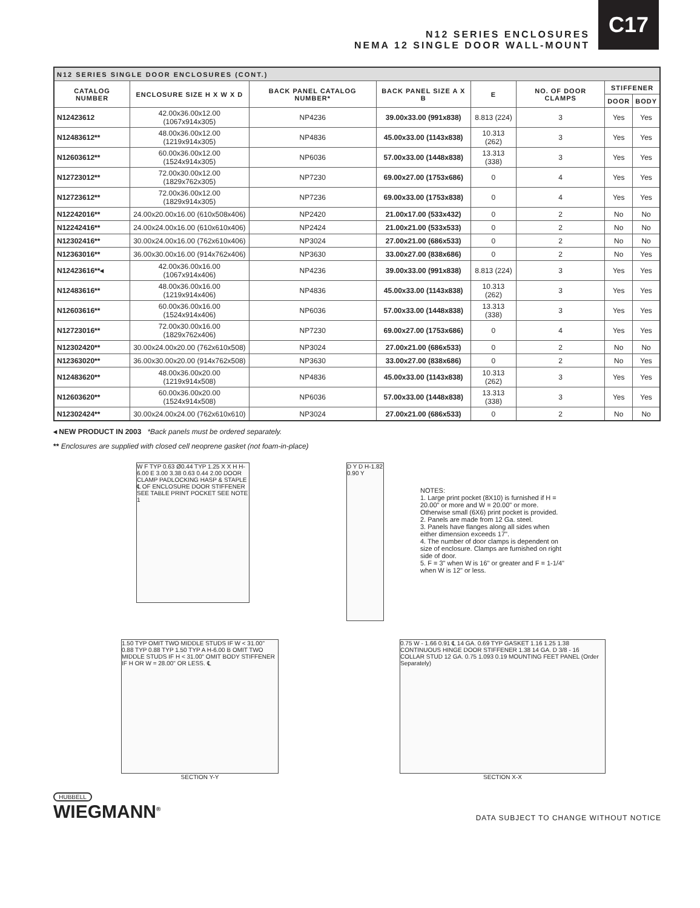N12 SERIES ENCLOSURES
NEMA 12 SINGLE DOOR WALL-MOUNT
C17
| N12 SERIES SINGLE DOOR ENCLOSURES (CONT.) | | | | | | | |
| --- | --- | --- | --- | --- | --- | --- | --- |
| CATALOG NUMBER | ENCLOSURE SIZE H X W X D | BACK PANEL CATALOG NUMBER* | BACK PANEL SIZE A X B | E | NO. OF DOOR CLAMPS | STIFFENER | |
| | | | | | | DOOR | BODY |
| N12423612 | 42.00x36.00x12.00 (1067x914x305) | NP4236 | 39.00x33.00 (991x838) | 8.813 (224) | 3 | Yes | Yes |
| N12483612** | 48.00x36.00x12.00 (1219x914x305) | NP4836 | 45.00x33.00 (1143x838) | 10.313 (262) | 3 | Yes | Yes |
| N12603612** | 60.00x36.00x12.00 (1524x914x305) | NP6036 | 57.00x33.00 (1448x838) | 13.313 (338) | 3 | Yes | Yes |
| N12723012** | 72.00x30.00x12.00 (1829x762x305) | NP7230 | 69.00x27.00 (1753x686) | 0 | 4 | Yes | Yes |
| N12723612** | 72.00x36.00x12.00 (1829x914x305) | NP7236 | 69.00x33.00 (1753x838) | 0 | 4 | Yes | Yes |
| N12242016** | 24.00x20.00x16.00 (610x508x406) | NP2420 | 21.00x17.00 (533x432) | 0 | 2 | No | No |
| N12242416** | 24.00x24.00x16.00 (610x610x406) | NP2424 | 21.00x21.00 (533x533) | 0 | 2 | No | No |
| N12302416** | 30.00x24.00x16.00 (762x610x406) | NP3024 | 27.00x21.00 (686x533) | 0 | 2 | No | No |
| N12363016** | 36.00x30.00x16.00 (914x762x406) | NP3630 | 33.00x27.00 (838x686) | 0 | 2 | No | Yes |
| N12423616**◂ | 42.00x36.00x16.00 (1067x914x406) | NP4236 | 39.00x33.00 (991x838) | 8.813 (224) | 3 | Yes | Yes |
| N12483616** | 48.00x36.00x16.00 (1219x914x406) | NP4836 | 45.00x33.00 (1143x838) | 10.313 (262) | 3 | Yes | Yes |
| N12603616** | 60.00x36.00x16.00 (1524x914x406) | NP6036 | 57.00x33.00 (1448x838) | 13.313 (338) | 3 | Yes | Yes |
| N12723016** | 72.00x30.00x16.00 (1829x762x406) | NP7230 | 69.00x27.00 (1753x686) | 0 | 4 | Yes | Yes |
| N12302420** | 30.00x24.00x20.00 (762x610x508) | NP3024 | 27.00x21.00 (686x533) | 0 | 2 | No | No |
| N12363020** | 36.00x30.00x20.00 (914x762x508) | NP3630 | 33.00x27.00 (838x686) | 0 | 2 | No | Yes |
| N12483620** | 48.00x36.00x20.00 (1219x914x508) | NP4836 | 45.00x33.00 (1143x838) | 10.313 (262) | 3 | Yes | Yes |
| N12603620** | 60.00x36.00x20.00 (1524x914x508) | NP6036 | 57.00x33.00 (1448x838) | 13.313 (338) | 3 | Yes | Yes |
| N12302424** | 30.00x24.00x24.00 (762x610x610) | NP3024 | 27.00x21.00 (686x533) | 0 | 2 | No | No |
◂ NEW PRODUCT IN 2003 *Back panels must be ordered separately.
** Enclosures are supplied with closed cell neoprene gasket (not foam-in-place)
W F TYP 0.63 Ø0.44 TYP 1.25 X X H H-6.00 E 3.00 3.38 0.63 0.44 2.00 DOOR CLAMP PADLOCKING HASP & STAPLE ℄ OF ENCLOSURE DOOR STIFFENER SEE TABLE PRINT POCKET SEE NOTE 1
D Y D H-1.82 0.90 Y
NOTES:
1. Large print pocket (8X10) is furnished if H = 20.00" or more and W = 20.00" or more. Otherwise small (6X6) print pocket is provided.
2. Panels are made from 12 Ga. steel.
3. Panels have flanges along all sides when either dimension exceeds 17".
4. The number of door clamps is dependent on size of enclosure. Clamps are furnished on right side of door.
5. F = 3" when W is 16" or greater and F = 1-1/4" when W is 12" or less.
1.50 TYP OMIT TWO MIDDLE STUDS IF W < 31.00" 0.88 TYP 0.88 TYP 1.50 TYP A H-6.00 B OMIT TWO MIDDLE STUDS IF H < 31.00" OMIT BODY STIFFENER IF H OR W = 28.00" OR LESS. ℄
SECTION Y-Y
0.75 W - 1.66 0.91 ℄ 14 GA. 0.69 TYP GASKET 1.16 1.25 1.38 CONTINUOUS HINGE DOOR STIFFENER 1.38 14 GA. D 3/8 - 16 COLLAR STUD 12 GA. 0.75 1.093 0.19 MOUNTING FEET PANEL (Order Separately)
SECTION X-X
HUBBELL
WIEGMANN<sup>®</sup>
DATA SUBJECT TO CHANGE WITHOUT NOTICE